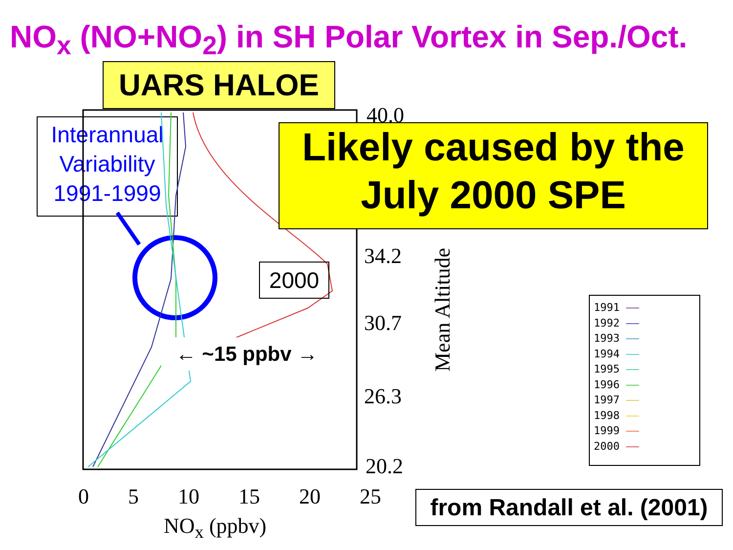NO<sub>x</sub> (NO+NO<sub>2</sub>) in SH Polar Vortex in Sep./Oct.
UARS HALOE
Interannual
Variability
1991-1999
40.0
34.2
30.7
26.3
20.2
Mean Altitude
Likely caused by the
July 2000 SPE
2000
← ~15 ppbv →
1991 ——
1992 ——
1993 ——
1994 ——
1995 ——
1996 ——
1997 ——
1998 ——
1999 ——
2000 ——
0 5 10 15 20 25
NO<sub>x</sub> (ppbv)
from Randall et al. (2001)